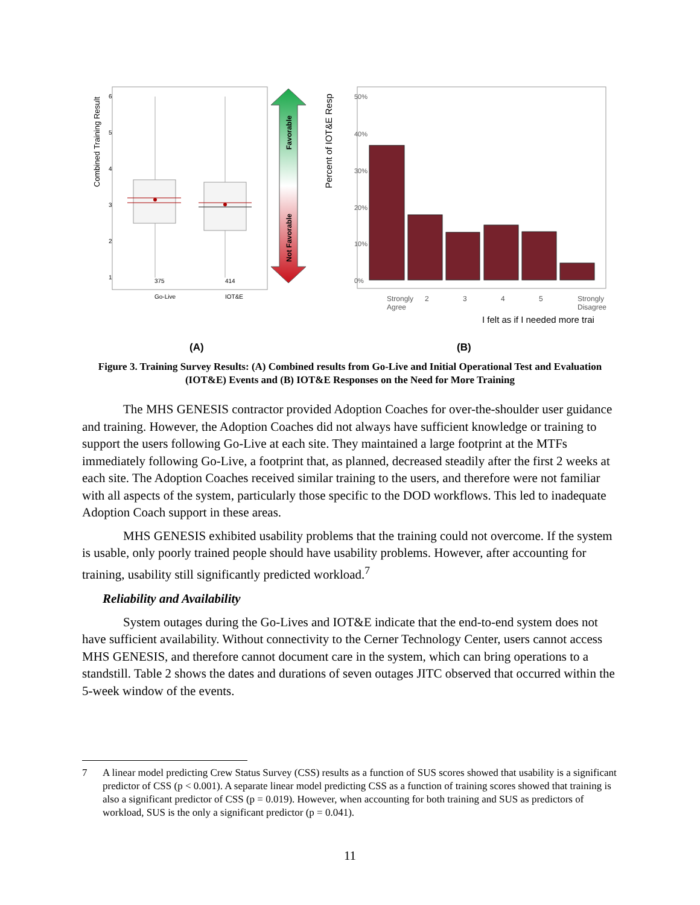Combined Training Result
6
5
4
3
2
1
375
414
Go-Live
IOT&E
Favorable
Not Favorable
Percent of IOT&E Resp
50%
40%
30%
20%
10%
0%
Strongly
Agree
2
3
4
5
Strongly
Disagree
I felt as if I needed more trai
(A)
(B)
Figure 3. Training Survey Results: (A) Combined results from Go-Live and Initial Operational Test and Evaluation (IOT&E) Events and (B) IOT&E Responses on the Need for More Training
The MHS GENESIS contractor provided Adoption Coaches for over-the-shoulder user guidance and training. However, the Adoption Coaches did not always have sufficient knowledge or training to support the users following Go-Live at each site. They maintained a large footprint at the MTFs immediately following Go-Live, a footprint that, as planned, decreased steadily after the first 2 weeks at each site. The Adoption Coaches received similar training to the users, and therefore were not familiar with all aspects of the system, particularly those specific to the DOD workflows. This led to inadequate Adoption Coach support in these areas.
MHS GENESIS exhibited usability problems that the training could not overcome. If the system is usable, only poorly trained people should have usability problems. However, after accounting for training, usability still significantly predicted workload.<sup>7</sup>
Reliability and Availability
System outages during the Go-Lives and IOT&E indicate that the end-to-end system does not have sufficient availability. Without connectivity to the Cerner Technology Center, users cannot access MHS GENESIS, and therefore cannot document care in the system, which can bring operations to a standstill. Table 2 shows the dates and durations of seven outages JITC observed that occurred within the 5-week window of the events.
7 A linear model predicting Crew Status Survey (CSS) results as a function of SUS scores showed that usability is a significant predictor of CSS (p < 0.001). A separate linear model predicting CSS as a function of training scores showed that training is also a significant predictor of CSS (p = 0.019). However, when accounting for both training and SUS as predictors of workload, SUS is the only a significant predictor (p = 0.041).
11